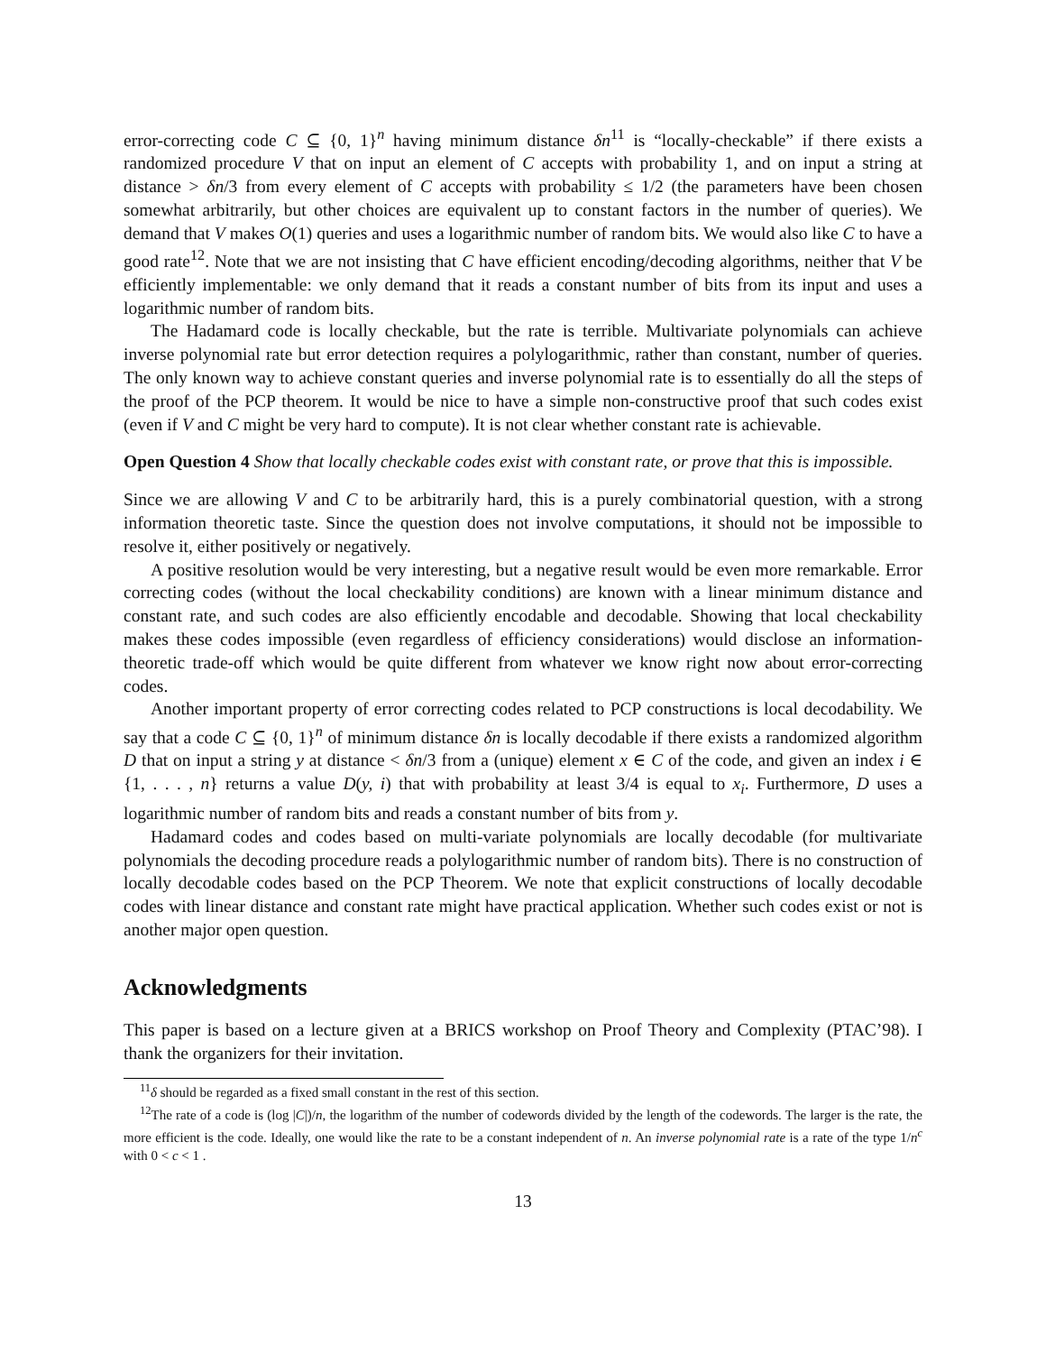error-correcting code C ⊆ {0, 1}<sup>n</sup> having minimum distance δn<sup>11</sup> is “locally-checkable” if there exists a randomized procedure V that on input an element of C accepts with probability 1, and on input a string at distance > δn/3 from every element of C accepts with probability ≤ 1/2 (the parameters have been chosen somewhat arbitrarily, but other choices are equivalent up to constant factors in the number of queries). We demand that V makes O(1) queries and uses a logarithmic number of random bits. We would also like C to have a good rate<sup>12</sup>. Note that we are not insisting that C have efficient encoding/decoding algorithms, neither that V be efficiently implementable: we only demand that it reads a constant number of bits from its input and uses a logarithmic number of random bits.
The Hadamard code is locally checkable, but the rate is terrible. Multivariate polynomials can achieve inverse polynomial rate but error detection requires a polylogarithmic, rather than constant, number of queries. The only known way to achieve constant queries and inverse polynomial rate is to essentially do all the steps of the proof of the PCP theorem. It would be nice to have a simple non-constructive proof that such codes exist (even if V and C might be very hard to compute). It is not clear whether constant rate is achievable.
Open Question 4 Show that locally checkable codes exist with constant rate, or prove that this is impossible.
Since we are allowing V and C to be arbitrarily hard, this is a purely combinatorial question, with a strong information theoretic taste. Since the question does not involve computations, it should not be impossible to resolve it, either positively or negatively.
A positive resolution would be very interesting, but a negative result would be even more remarkable. Error correcting codes (without the local checkability conditions) are known with a linear minimum distance and constant rate, and such codes are also efficiently encodable and decodable. Showing that local checkability makes these codes impossible (even regardless of efficiency considerations) would disclose an information-theoretic trade-off which would be quite different from whatever we know right now about error-correcting codes.
Another important property of error correcting codes related to PCP constructions is local decodability. We say that a code C ⊆ {0, 1}<sup>n</sup> of minimum distance δn is locally decodable if there exists a randomized algorithm D that on input a string y at distance < δn/3 from a (unique) element x ∈ C of the code, and given an index i ∈ {1, . . . , n} returns a value D(y, i) that with probability at least 3/4 is equal to x<sub>i</sub>. Furthermore, D uses a logarithmic number of random bits and reads a constant number of bits from y.
Hadamard codes and codes based on multi-variate polynomials are locally decodable (for multivariate polynomials the decoding procedure reads a polylogarithmic number of random bits). There is no construction of locally decodable codes based on the PCP Theorem. We note that explicit constructions of locally decodable codes with linear distance and constant rate might have practical application. Whether such codes exist or not is another major open question.
Acknowledgments
This paper is based on a lecture given at a BRICS workshop on Proof Theory and Complexity (PTAC’98). I thank the organizers for their invitation.
<sup>11</sup> δ should be regarded as a fixed small constant in the rest of this section.
<sup>12</sup> The rate of a code is (log |C|)/n, the logarithm of the number of codewords divided by the length of the codewords. The larger is the rate, the more efficient is the code. Ideally, one would like the rate to be a constant independent of n. An inverse polynomial rate is a rate of the type 1/n<sup>c</sup> with 0 < c < 1 .
13